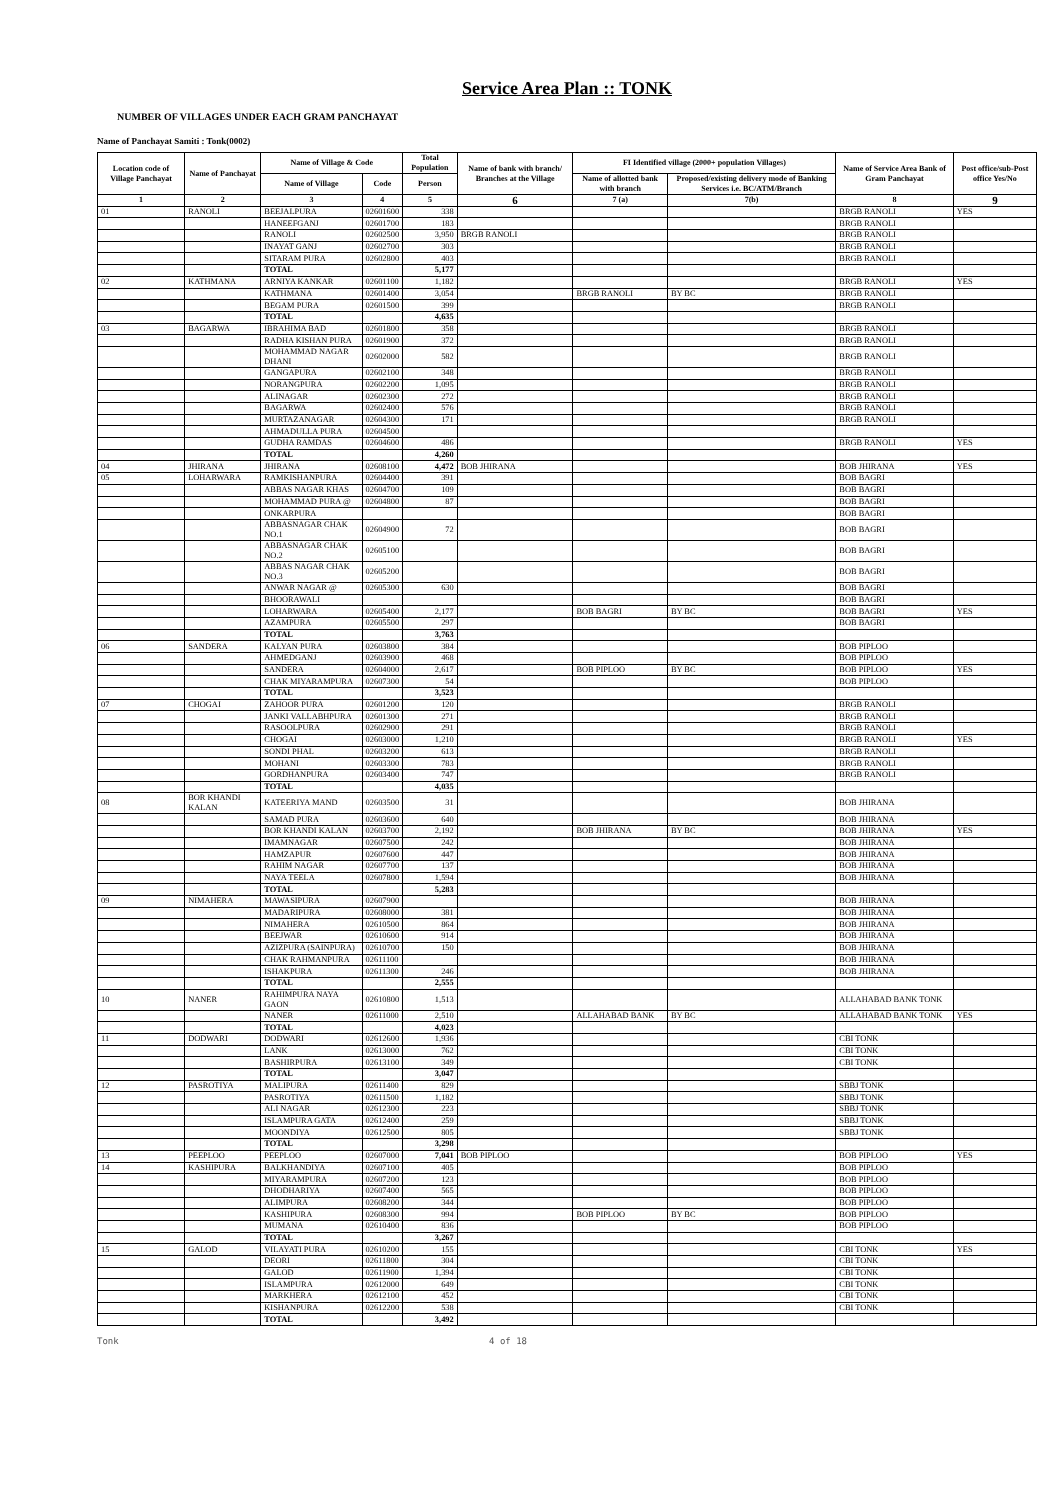Service Area Plan :: TONK
NUMBER OF VILLAGES UNDER EACH GRAM PANCHAYAT
Name of Panchayat Samiti : Tonk(0002)
| Location code of Village Panchayat | Name of Panchayat | Name of Village & Code | | Total Population | Name of bank with branch/ Branches at the Village | FI Identified village (2000+ population Villages) | | Name of Service Area Bank of Gram Panchayat | Post office/sub-Post office Yes/No |
| --- | --- | --- | --- | --- | --- | --- | --- | --- | --- |
| | | Name of Village | Code | Person | | Name of allotted bank with branch | Proposed/existing delivery mode of Banking Services i.e. BC/ATM/Branch | | |
| 1 | 2 | 3 | 4 | 5 | 6 | 7 (a) | 7(b) | 8 | 9 |
| 01 | RANOLI | BEEJALPURA | 02601600 | 338 | | | | BRGB RANOLI | YES |
| | | HANEEFGANJ | 02601700 | 183 | | | | BRGB RANOLI | |
| | | RANOLI | 02602500 | 3,950 | BRGB RANOLI | | | BRGB RANOLI | |
| | | INAYAT GANJ | 02602700 | 303 | | | | BRGB RANOLI | |
| | | SITARAM PURA | 02602800 | 403 | | | | BRGB RANOLI | |
| | | TOTAL | | 5,177 | | | | | |
| 02 | KATHMANA | ARNIYA KANKAR | 02601100 | 1,182 | | | | BRGB RANOLI | YES |
| | | KATHMANA | 02601400 | 3,054 | | BRGB RANOLI | BY BC | BRGB RANOLI | |
| | | BEGAM PURA | 02601500 | 399 | | | | BRGB RANOLI | |
| | | TOTAL | | 4,635 | | | | | |
| 03 | BAGARWA | IBRAHIMA BAD | 02601800 | 358 | | | | BRGB RANOLI | |
| | | RADHA KISHAN PURA | 02601900 | 372 | | | | BRGB RANOLI | |
| | | MOHAMMAD NAGAR DHANI | 02602000 | 582 | | | | BRGB RANOLI | |
| | | GANGAPURA | 02602100 | 348 | | | | BRGB RANOLI | |
| | | NORANGPURA | 02602200 | 1,095 | | | | BRGB RANOLI | |
| | | ALINAGAR | 02602300 | 272 | | | | BRGB RANOLI | |
| | | BAGARWA | 02602400 | 576 | | | | BRGB RANOLI | |
| | | MURTAZANAGAR | 02604300 | 171 | | | | BRGB RANOLI | |
| | | AHMADULLA PURA | 02604500 | | | | | | |
| | | GUDHA RAMDAS | 02604600 | 486 | | | | BRGB RANOLI | YES |
| | | TOTAL | | 4,260 | | | | | |
| 04 | JHIRANA | JHIRANA | 02608100 | 4,472 | BOB JHIRANA | | | BOB JHIRANA | YES |
| 05 | LOHARWARA | RAMKISHANPURA | 02604400 | 391 | | | | BOB BAGRI | |
| | | ABBAS NAGAR KHAS | 02604700 | 109 | | | | BOB BAGRI | |
| | | MOHAMMAD PURA @ | 02604800 | 87 | | | | BOB BAGRI | |
| | | ONKARPURA | | | | | | BOB BAGRI | |
| | | ABBASNAGAR CHAK NO.1 | 02604900 | 72 | | | | BOB BAGRI | |
| | | ABBASNAGAR CHAK NO.2 | 02605100 | | | | | BOB BAGRI | |
| | | ABBAS NAGAR CHAK NO.3 | 02605200 | | | | | BOB BAGRI | |
| | | ANWAR NAGAR @ | 02605300 | 630 | | | | BOB BAGRI | |
| | | BHOORAWALI | | | | | | BOB BAGRI | |
| | | LOHARWARA | 02605400 | 2,177 | | BOB BAGRI | BY BC | BOB BAGRI | YES |
| | | AZAMPURA | 02605500 | 297 | | | | BOB BAGRI | |
| | | TOTAL | | 3,763 | | | | | |
| 06 | SANDERA | KALYAN PURA | 02603800 | 384 | | | | BOB PIPLOO | |
| | | AHMEDGANJ | 02603900 | 468 | | | | BOB PIPLOO | |
| | | SANDERA | 02604000 | 2,617 | | BOB PIPLOO | BY BC | BOB PIPLOO | YES |
| | | CHAK MIYARAMPURA | 02607300 | 54 | | | | BOB PIPLOO | |
| | | TOTAL | | 3,523 | | | | | |
| 07 | CHOGAI | ZAHOOR PURA | 02601200 | 120 | | | | BRGB RANOLI | |
| | | JANKI VALLABHPURA | 02601300 | 271 | | | | BRGB RANOLI | |
| | | RASOOLPURA | 02602900 | 291 | | | | BRGB RANOLI | |
| | | CHOGAI | 02603000 | 1,210 | | | | BRGB RANOLI | YES |
| | | SONDI PHAL | 02603200 | 613 | | | | BRGB RANOLI | |
| | | MOHANI | 02603300 | 783 | | | | BRGB RANOLI | |
| | | GORDHANPURA | 02603400 | 747 | | | | BRGB RANOLI | |
| | | TOTAL | | 4,035 | | | | | |
| 08 | BOR KHANDI KALAN | KATEERIYA MAND | 02603500 | 31 | | | | BOB JHIRANA | |
| | | SAMAD PURA | 02603600 | 640 | | | | BOB JHIRANA | |
| | | BOR KHANDI KALAN | 02603700 | 2,192 | | BOB JHIRANA | BY BC | BOB JHIRANA | YES |
| | | IMAMNAGAR | 02607500 | 242 | | | | BOB JHIRANA | |
| | | HAMZAPUR | 02607600 | 447 | | | | BOB JHIRANA | |
| | | RAHIM NAGAR | 02607700 | 137 | | | | BOB JHIRANA | |
| | | NAYA TEELA | 02607800 | 1,594 | | | | BOB JHIRANA | |
| | | TOTAL | | 5,283 | | | | | |
| 09 | NIMAHERA | MAWASIPURA | 02607900 | | | | | BOB JHIRANA | |
| | | MADARIPURA | 02608000 | 381 | | | | BOB JHIRANA | |
| | | NIMAHERA | 02610500 | 864 | | | | BOB JHIRANA | |
| | | BEEJWAR | 02610600 | 914 | | | | BOB JHIRANA | |
| | | AZIZPURA (SAINPURA) | 02610700 | 150 | | | | BOB JHIRANA | |
| | | CHAK RAHMANPURA | 02611100 | | | | | BOB JHIRANA | |
| | | ISHAKPURA | 02611300 | 246 | | | | BOB JHIRANA | |
| | | TOTAL | | 2,555 | | | | | |
| 10 | NANER | RAHIMPURA NAYA GAON | 02610800 | 1,513 | | | | ALLAHABAD BANK TONK | |
| | | NANER | 02611000 | 2,510 | | ALLAHABAD BANK | BY BC | ALLAHABAD BANK TONK | YES |
| | | TOTAL | | 4,023 | | | | | |
| 11 | DODWARI | DODWARI | 02612600 | 1,936 | | | | CBI TONK | |
| | | LANK | 02613000 | 762 | | | | CBI TONK | |
| | | BASHIRPURA | 02613100 | 349 | | | | CBI TONK | |
| | | TOTAL | | 3,047 | | | | | |
| 12 | PASROTIYA | MALIPURA | 02611400 | 829 | | | | SBBJ TONK | |
| | | PASROTIYA | 02611500 | 1,182 | | | | SBBJ TONK | |
| | | ALI NAGAR | 02612300 | 223 | | | | SBBJ TONK | |
| | | ISLAMPURA GATA | 02612400 | 259 | | | | SBBJ TONK | |
| | | MOONDIYA | 02612500 | 805 | | | | SBBJ TONK | |
| | | TOTAL | | 3,298 | | | | | |
| 13 | PEEPLOO | PEEPLOO | 02607000 | 7,041 | BOB PIPLOO | | | BOB PIPLOO | YES |
| 14 | KASHIPURA | BALKHANDIYA | 02607100 | 405 | | | | BOB PIPLOO | |
| | | MIYARAMPURA | 02607200 | 123 | | | | BOB PIPLOO | |
| | | DHODHARIYA | 02607400 | 565 | | | | BOB PIPLOO | |
| | | ALIMPURA | 02608200 | 344 | | | | BOB PIPLOO | |
| | | KASHIPURA | 02608300 | 994 | | BOB PIPLOO | BY BC | BOB PIPLOO | |
| | | MUMANA | 02610400 | 836 | | | | BOB PIPLOO | |
| | | TOTAL | | 3,267 | | | | | |
| 15 | GALOD | VILAYATI PURA | 02610200 | 155 | | | | CBI TONK | YES |
| | | DEORI | 02611800 | 304 | | | | CBI TONK | |
| | | GALOD | 02611900 | 1,394 | | | | CBI TONK | |
| | | ISLAMPURA | 02612000 | 649 | | | | CBI TONK | |
| | | MARKHERA | 02612100 | 452 | | | | CBI TONK | |
| | | KISHANPURA | 02612200 | 538 | | | | CBI TONK | |
| | | TOTAL | | 3,492 | | | | | |
Tonk 4 of 18